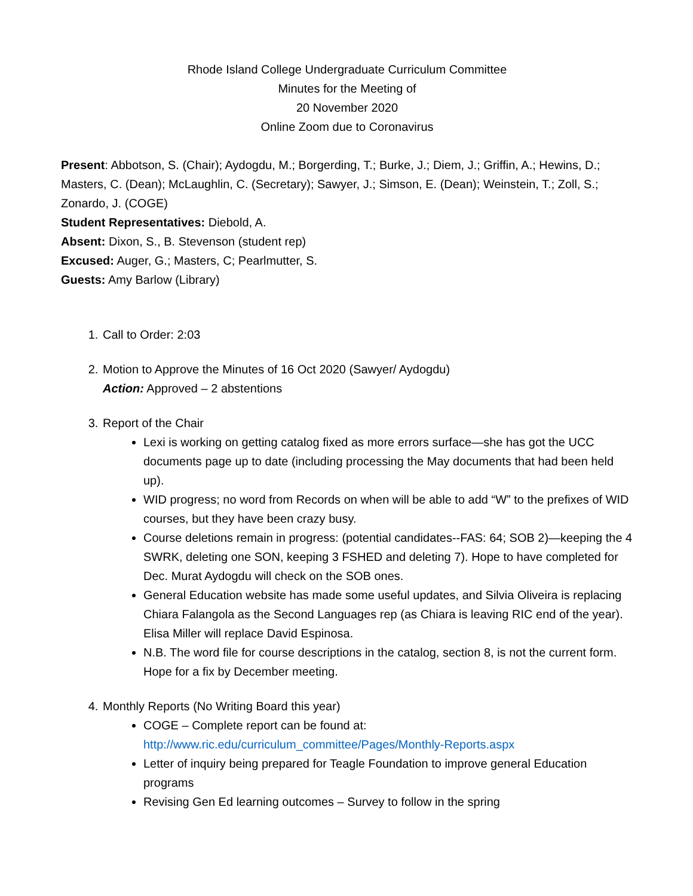Rhode Island College Undergraduate Curriculum Committee
Minutes for the Meeting of
20 November 2020
Online Zoom due to Coronavirus
Present: Abbotson, S. (Chair); Aydogdu, M.; Borgerding, T.; Burke, J.; Diem, J.; Griffin, A.; Hewins, D.; Masters, C. (Dean); McLaughlin, C. (Secretary); Sawyer, J.; Simson, E. (Dean); Weinstein, T.; Zoll, S.; Zonardo, J. (COGE)
Student Representatives: Diebold, A.
Absent: Dixon, S., B. Stevenson (student rep)
Excused: Auger, G.; Masters, C; Pearlmutter, S.
Guests: Amy Barlow (Library)
1. Call to Order: 2:03
2. Motion to Approve the Minutes of 16 Oct 2020 (Sawyer/ Aydogdu)
Action: Approved – 2 abstentions
3. Report of the Chair
Lexi is working on getting catalog fixed as more errors surface—she has got the UCC documents page up to date (including processing the May documents that had been held up).
WID progress; no word from Records on when will be able to add “W” to the prefixes of WID courses, but they have been crazy busy.
Course deletions remain in progress: (potential candidates--FAS: 64; SOB 2)—keeping the 4 SWRK, deleting one SON, keeping 3 FSHED and deleting 7). Hope to have completed for Dec. Murat Aydogdu will check on the SOB ones.
General Education website has made some useful updates, and Silvia Oliveira is replacing Chiara Falangola as the Second Languages rep (as Chiara is leaving RIC end of the year). Elisa Miller will replace David Espinosa.
N.B. The word file for course descriptions in the catalog, section 8, is not the current form. Hope for a fix by December meeting.
4. Monthly Reports (No Writing Board this year)
COGE – Complete report can be found at:
http://www.ric.edu/curriculum_committee/Pages/Monthly-Reports.aspx
Letter of inquiry being prepared for Teagle Foundation to improve general Education programs
Revising Gen Ed learning outcomes – Survey to follow in the spring